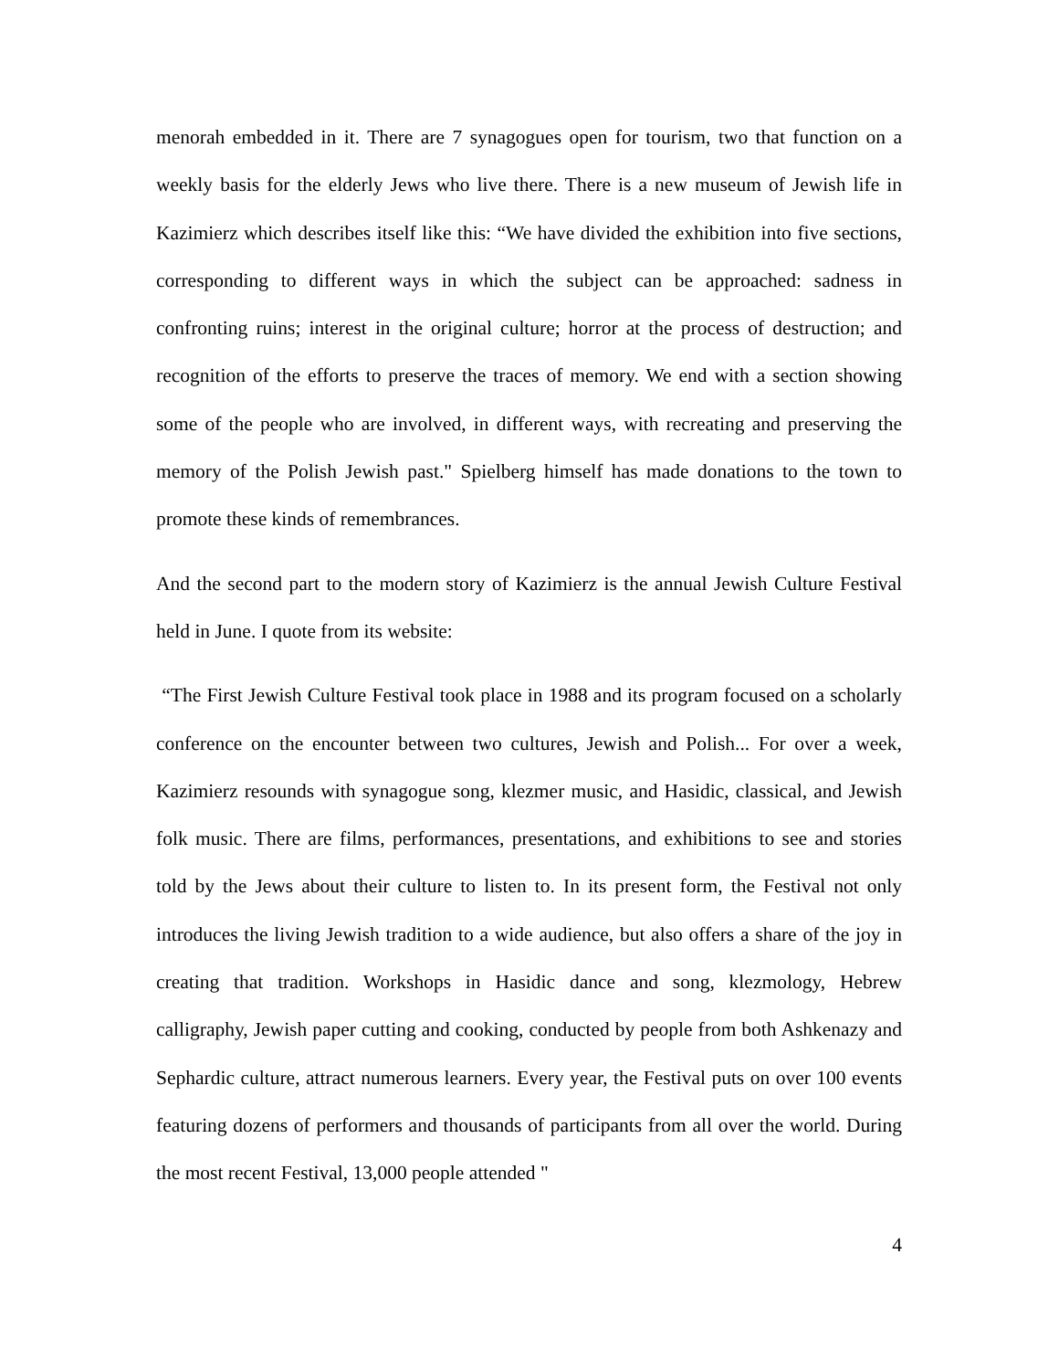menorah embedded in it. There are 7 synagogues open for tourism, two that function on a weekly basis for the elderly Jews who live there. There is a new museum of Jewish life in Kazimierz which describes itself like this: “We have divided the exhibition into five sections, corresponding to different ways in which the subject can be approached: sadness in confronting ruins; interest in the original culture; horror at the process of destruction; and recognition of the efforts to preserve the traces of memory. We end with a section showing some of the people who are involved, in different ways, with recreating and preserving the memory of the Polish Jewish past." Spielberg himself has made donations to the town to promote these kinds of remembrances.
And the second part to the modern story of Kazimierz is the annual Jewish Culture Festival held in June. I quote from its website:
“The First Jewish Culture Festival took place in 1988 and its program focused on a scholarly conference on the encounter between two cultures, Jewish and Polish... For over a week, Kazimierz resounds with synagogue song, klezmer music, and Hasidic, classical, and Jewish folk music. There are films, performances, presentations, and exhibitions to see and stories told by the Jews about their culture to listen to. In its present form, the Festival not only introduces the living Jewish tradition to a wide audience, but also offers a share of the joy in creating that tradition. Workshops in Hasidic dance and song, klezmology, Hebrew calligraphy, Jewish paper cutting and cooking, conducted by people from both Ashkenazy and Sephardic culture, attract numerous learners. Every year, the Festival puts on over 100 events featuring dozens of performers and thousands of participants from all over the world. During the most recent Festival, 13,000 people attended "
4